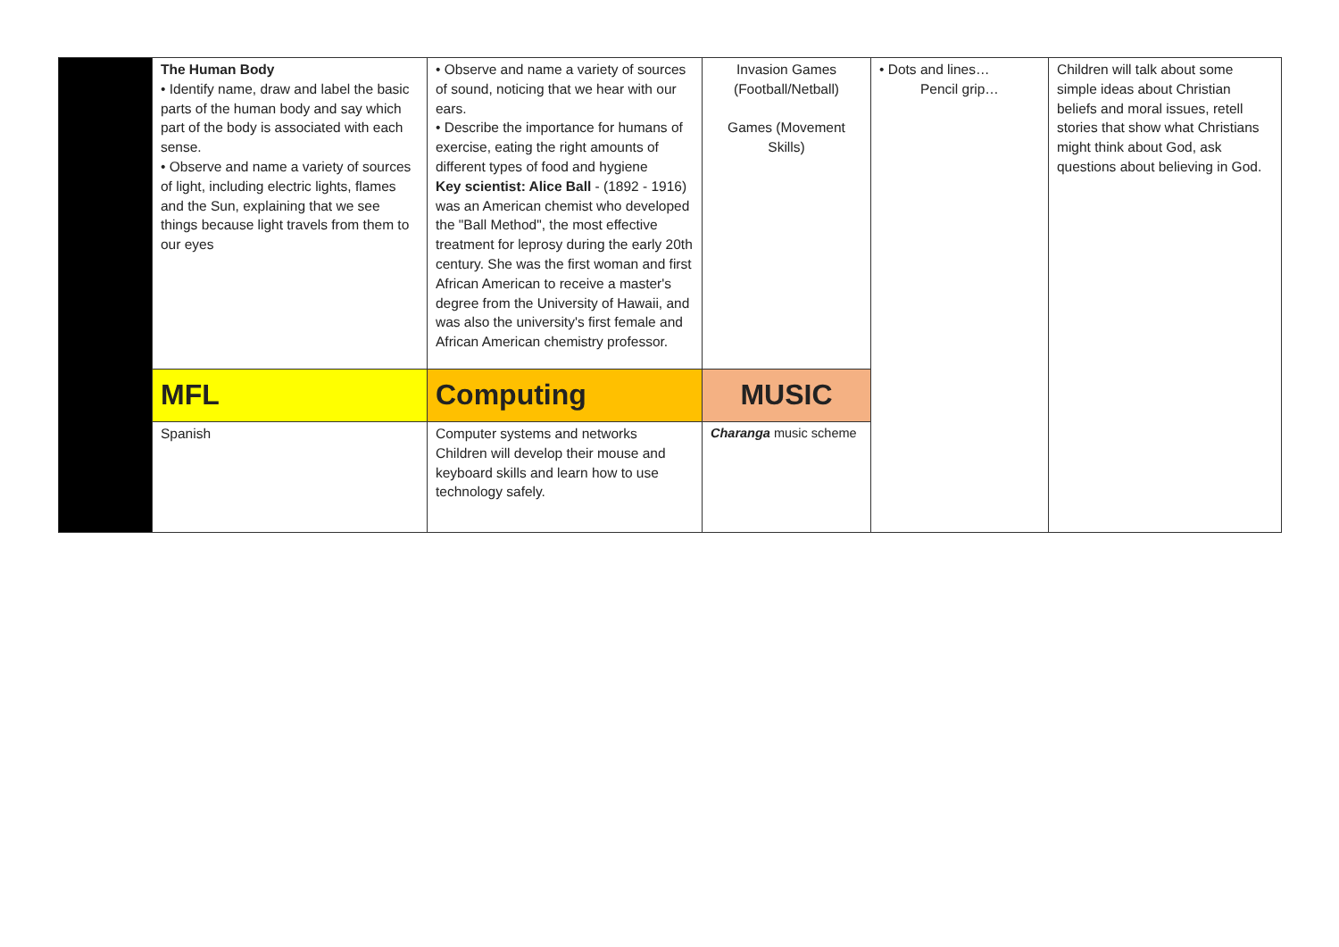| | The Human Body • Identify name, draw and label the basic parts of the human body and say which part of the body is associated with each sense. • Observe and name a variety of sources of light, including electric lights, flames and the Sun, explaining that we see things because light travels from them to our eyes | • Observe and name a variety of sources of sound, noticing that we hear with our ears. • Describe the importance for humans of exercise, eating the right amounts of different types of food and hygiene Key scientist: Alice Ball - (1892 - 1916) was an American chemist who developed the "Ball Method", the most effective treatment for leprosy during the early 20th century. She was the first woman and first African American to receive a master's degree from the University of Hawaii, and was also the university's first female and African American chemistry professor. | Invasion Games (Football/Netball) Games (Movement Skills) | • Dots and lines… Pencil grip… | Children will talk about some simple ideas about Christian beliefs and moral issues, retell stories that show what Christians might think about God, ask questions about believing in God. |
| | MFL | Computing | MUSIC | | |
| | Spanish | Computer systems and networks Children will develop their mouse and keyboard skills and learn how to use technology safely. | Charanga music scheme | | |